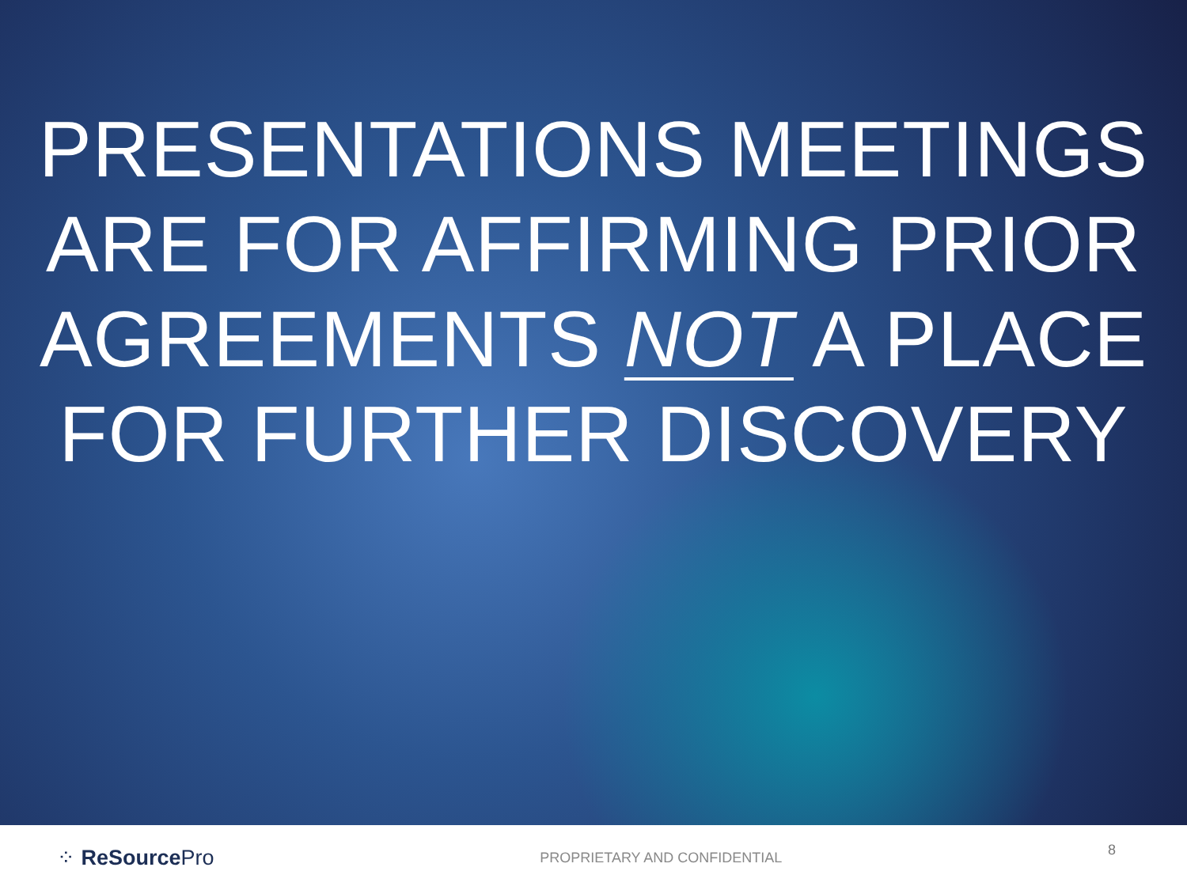PRESENTATIONS MEETINGS
ARE FOR AFFIRMING PRIOR
AGREEMENTS NOT A PLACE
FOR FURTHER DISCOVERY
⁘ ReSource Pro
PROPRIETARY AND CONFIDENTIAL
8